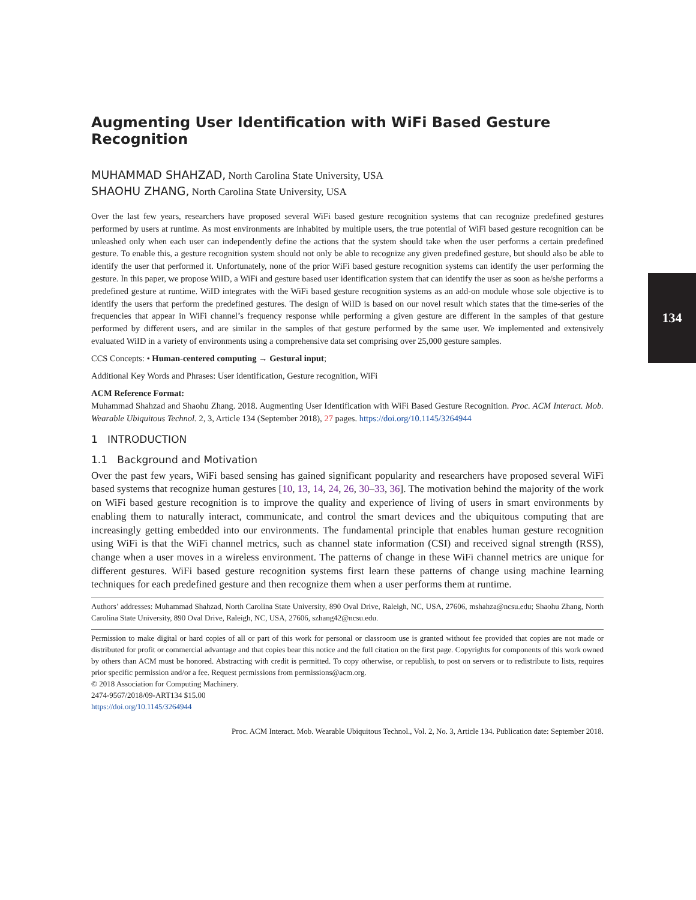134
Augmenting User Identification with WiFi Based Gesture Recognition
MUHAMMAD SHAHZAD, North Carolina State University, USA
SHAOHU ZHANG, North Carolina State University, USA
Over the last few years, researchers have proposed several WiFi based gesture recognition systems that can recognize predefined gestures performed by users at runtime. As most environments are inhabited by multiple users, the true potential of WiFi based gesture recognition can be unleashed only when each user can independently define the actions that the system should take when the user performs a certain predefined gesture. To enable this, a gesture recognition system should not only be able to recognize any given predefined gesture, but should also be able to identify the user that performed it. Unfortunately, none of the prior WiFi based gesture recognition systems can identify the user performing the gesture. In this paper, we propose WiID, a WiFi and gesture based user identification system that can identify the user as soon as he/she performs a predefined gesture at runtime. WiID integrates with the WiFi based gesture recognition systems as an add-on module whose sole objective is to identify the users that perform the predefined gestures. The design of WiID is based on our novel result which states that the time-series of the frequencies that appear in WiFi channel’s frequency response while performing a given gesture are different in the samples of that gesture performed by different users, and are similar in the samples of that gesture performed by the same user. We implemented and extensively evaluated WiID in a variety of environments using a comprehensive data set comprising over 25,000 gesture samples.
CCS Concepts: • Human-centered computing → Gestural input;
Additional Key Words and Phrases: User identification, Gesture recognition, WiFi
ACM Reference Format:
Muhammad Shahzad and Shaohu Zhang. 2018. Augmenting User Identification with WiFi Based Gesture Recognition. Proc. ACM Interact. Mob. Wearable Ubiquitous Technol. 2, 3, Article 134 (September 2018), 27 pages. https://doi.org/10.1145/3264944
1 INTRODUCTION
1.1 Background and Motivation
Over the past few years, WiFi based sensing has gained significant popularity and researchers have proposed several WiFi based systems that recognize human gestures [10, 13, 14, 24, 26, 30–33, 36]. The motivation behind the majority of the work on WiFi based gesture recognition is to improve the quality and experience of living of users in smart environments by enabling them to naturally interact, communicate, and control the smart devices and the ubiquitous computing that are increasingly getting embedded into our environments. The fundamental principle that enables human gesture recognition using WiFi is that the WiFi channel metrics, such as channel state information (CSI) and received signal strength (RSS), change when a user moves in a wireless environment. The patterns of change in these WiFi channel metrics are unique for different gestures. WiFi based gesture recognition systems first learn these patterns of change using machine learning techniques for each predefined gesture and then recognize them when a user performs them at runtime.
Authors’ addresses: Muhammad Shahzad, North Carolina State University, 890 Oval Drive, Raleigh, NC, USA, 27606, mshahza@ncsu.edu; Shaohu Zhang, North Carolina State University, 890 Oval Drive, Raleigh, NC, USA, 27606, szhang42@ncsu.edu.
Permission to make digital or hard copies of all or part of this work for personal or classroom use is granted without fee provided that copies are not made or distributed for profit or commercial advantage and that copies bear this notice and the full citation on the first page. Copyrights for components of this work owned by others than ACM must be honored. Abstracting with credit is permitted. To copy otherwise, or republish, to post on servers or to redistribute to lists, requires prior specific permission and/or a fee. Request permissions from permissions@acm.org.
© 2018 Association for Computing Machinery.
2474-9567/2018/09-ART134 $15.00
https://doi.org/10.1145/3264944
Proc. ACM Interact. Mob. Wearable Ubiquitous Technol., Vol. 2, No. 3, Article 134. Publication date: September 2018.